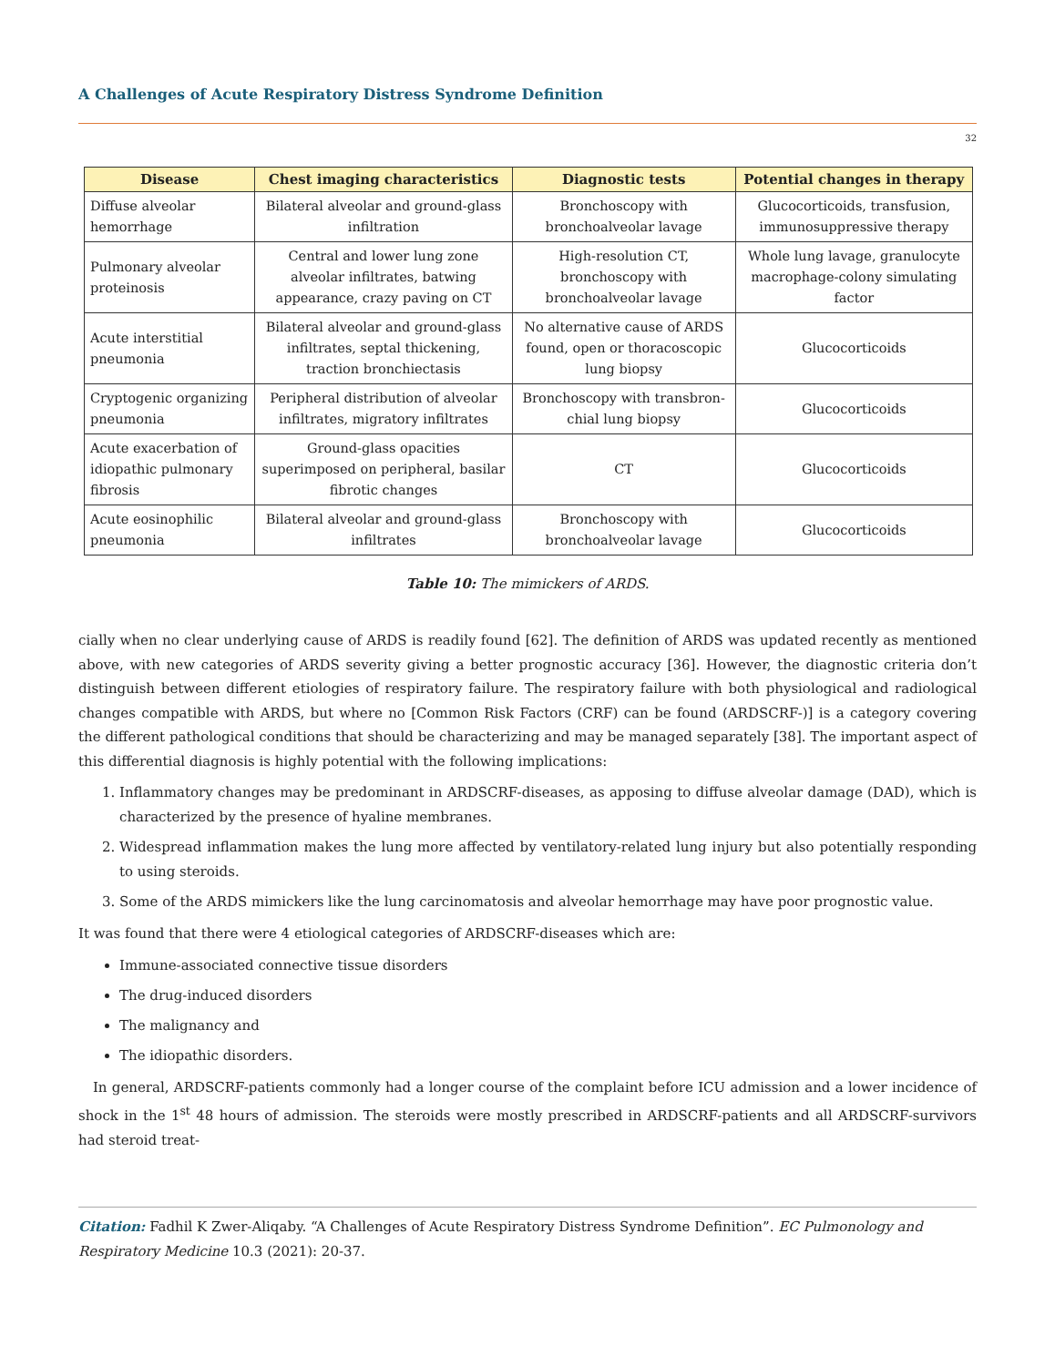A Challenges of Acute Respiratory Distress Syndrome Definition
32
| Disease | Chest imaging characteristics | Diagnostic tests | Potential changes in therapy |
| --- | --- | --- | --- |
| Diffuse alveolar hemorrhage | Bilateral alveolar and ground-glass infiltration | Bronchoscopy with bronchoalveolar lavage | Glucocorticoids, transfusion, immunosuppressive therapy |
| Pulmonary alveolar proteinosis | Central and lower lung zone alveolar infiltrates, batwing appearance, crazy paving on CT | High-resolution CT, bronchoscopy with bronchoalveolar lavage | Whole lung lavage, granulocyte macrophage-colony simulating factor |
| Acute interstitial pneumonia | Bilateral alveolar and ground-glass infiltrates, septal thickening, traction bronchiectasis | No alternative cause of ARDS found, open or thoracoscopic lung biopsy | Glucocorticoids |
| Cryptogenic organizing pneumonia | Peripheral distribution of alveolar infiltrates, migratory infiltrates | Bronchoscopy with transbron-chial lung biopsy | Glucocorticoids |
| Acute exacerbation of idiopathic pulmonary fibrosis | Ground-glass opacities superimposed on peripheral, basilar fibrotic changes | CT | Glucocorticoids |
| Acute eosinophilic pneumonia | Bilateral alveolar and ground-glass infiltrates | Bronchoscopy with bronchoalveolar lavage | Glucocorticoids |
Table 10: The mimickers of ARDS.
cially when no clear underlying cause of ARDS is readily found [62]. The definition of ARDS was updated recently as mentioned above, with new categories of ARDS severity giving a better prognostic accuracy [36]. However, the diagnostic criteria don’t distinguish between different etiologies of respiratory failure. The respiratory failure with both physiological and radiological changes compatible with ARDS, but where no [Common Risk Factors (CRF) can be found (ARDSCRF-)] is a category covering the different pathological conditions that should be characterizing and may be managed separately [38]. The important aspect of this differential diagnosis is highly potential with the following implications:
1. Inflammatory changes may be predominant in ARDSCRF-diseases, as apposing to diffuse alveolar damage (DAD), which is characterized by the presence of hyaline membranes.
2. Widespread inflammation makes the lung more affected by ventilatory-related lung injury but also potentially responding to using steroids.
3. Some of the ARDS mimickers like the lung carcinomatosis and alveolar hemorrhage may have poor prognostic value.
It was found that there were 4 etiological categories of ARDSCRF-diseases which are:
Immune-associated connective tissue disorders
The drug-induced disorders
The malignancy and
The idiopathic disorders.
In general, ARDSCRF-patients commonly had a longer course of the complaint before ICU admission and a lower incidence of shock in the 1<sup>st</sup> 48 hours of admission. The steroids were mostly prescribed in ARDSCRF-patients and all ARDSCRF-survivors had steroid treat-
Citation: Fadhil K Zwer-Aliqaby. “A Challenges of Acute Respiratory Distress Syndrome Definition”. EC Pulmonology and Respiratory Medicine 10.3 (2021): 20-37.